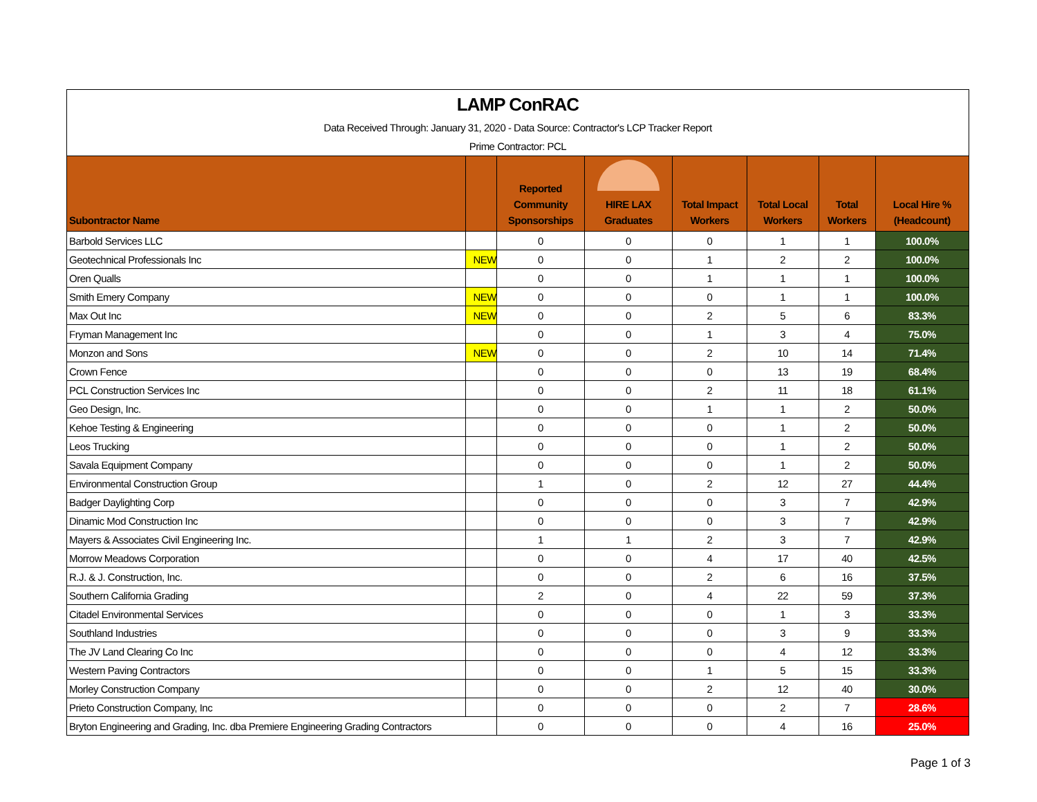LAMP ConRAC
Data Received Through: January 31, 2020 - Data Source: Contractor's LCP Tracker Report
Prime Contractor: PCL
| Subontractor Name | | Reported Community Sponsorships | HIRE LAX Graduates | Total Impact Workers | Total Local Workers | Total Workers | Local Hire % (Headcount) |
| --- | --- | --- | --- | --- | --- | --- | --- |
| Barbold Services LLC | | 0 | 0 | 0 | 1 | 1 | 100.0% |
| Geotechnical Professionals Inc | NEW | 0 | 0 | 1 | 2 | 2 | 100.0% |
| Oren Qualls | | 0 | 0 | 1 | 1 | 1 | 100.0% |
| Smith Emery Company | NEW | 0 | 0 | 0 | 1 | 1 | 100.0% |
| Max Out Inc | NEW | 0 | 0 | 2 | 5 | 6 | 83.3% |
| Fryman Management Inc | | 0 | 0 | 1 | 3 | 4 | 75.0% |
| Monzon and Sons | NEW | 0 | 0 | 2 | 10 | 14 | 71.4% |
| Crown Fence | | 0 | 0 | 0 | 13 | 19 | 68.4% |
| PCL Construction Services Inc | | 0 | 0 | 2 | 11 | 18 | 61.1% |
| Geo Design, Inc. | | 0 | 0 | 1 | 1 | 2 | 50.0% |
| Kehoe Testing & Engineering | | 0 | 0 | 0 | 1 | 2 | 50.0% |
| Leos Trucking | | 0 | 0 | 0 | 1 | 2 | 50.0% |
| Savala Equipment Company | | 0 | 0 | 0 | 1 | 2 | 50.0% |
| Environmental Construction Group | | 1 | 0 | 2 | 12 | 27 | 44.4% |
| Badger Daylighting Corp | | 0 | 0 | 0 | 3 | 7 | 42.9% |
| Dinamic Mod Construction Inc | | 0 | 0 | 0 | 3 | 7 | 42.9% |
| Mayers & Associates Civil Engineering Inc. | | 1 | 1 | 2 | 3 | 7 | 42.9% |
| Morrow Meadows Corporation | | 0 | 0 | 4 | 17 | 40 | 42.5% |
| R.J. & J. Construction, Inc. | | 0 | 0 | 2 | 6 | 16 | 37.5% |
| Southern California Grading | | 2 | 0 | 4 | 22 | 59 | 37.3% |
| Citadel Environmental Services | | 0 | 0 | 0 | 1 | 3 | 33.3% |
| Southland Industries | | 0 | 0 | 0 | 3 | 9 | 33.3% |
| The JV Land Clearing Co Inc | | 0 | 0 | 0 | 4 | 12 | 33.3% |
| Western Paving Contractors | | 0 | 0 | 1 | 5 | 15 | 33.3% |
| Morley Construction Company | | 0 | 0 | 2 | 12 | 40 | 30.0% |
| Prieto Construction Company, Inc | | 0 | 0 | 0 | 2 | 7 | 28.6% |
| Bryton Engineering and Grading, Inc. dba Premiere Engineering Grading Contractors | | 0 | 0 | 0 | 4 | 16 | 25.0% |
Page 1 of 3